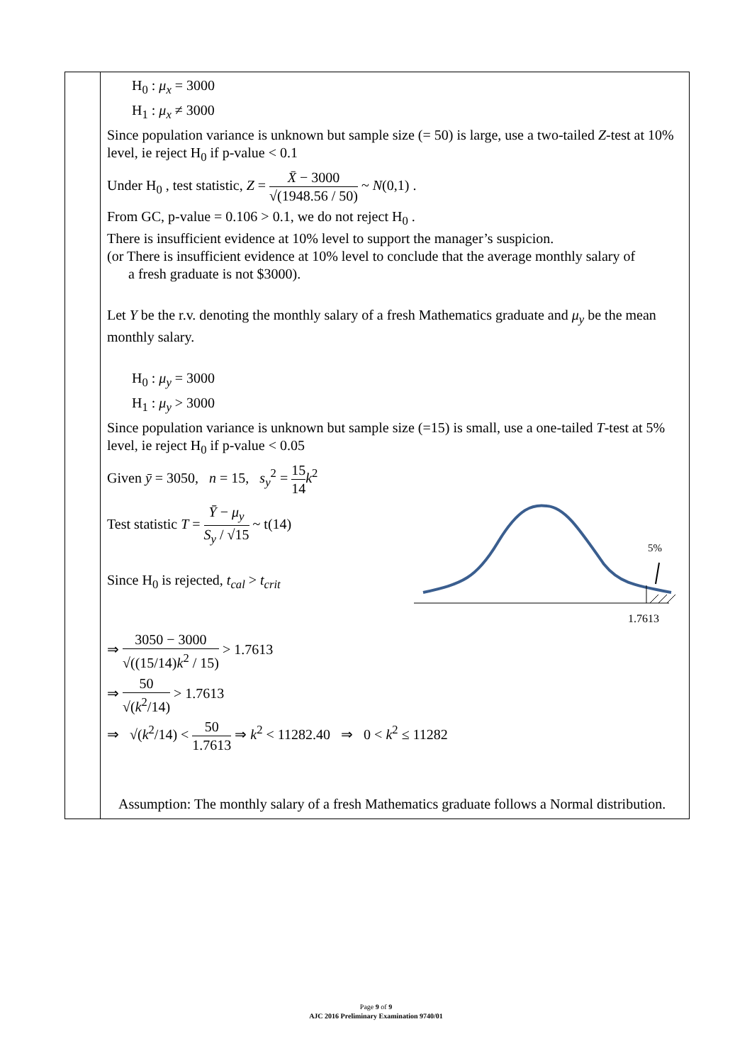| | H<sub>0</sub> : μ<sub>x</sub> = 3000 H<sub>1</sub> : μ<sub>x</sub> ≠ 3000 Since population variance is unknown but sample size (= 50) is large, use a two-tailed Z -test at 10% level, ie reject H<sub>0</sub> if p-value < 0.1 Under H<sub>0</sub> , test statistic, Z = X̄ − 3000 √(1948.56 / 50) ~ N (0,1) . From GC, p-value = 0.106 > 0.1, we do not reject H<sub>0</sub> . There is insufficient evidence at 10% level to support the manager’s suspicion. (or There is insufficient evidence at 10% level to conclude that the average monthly salary of a fresh graduate is not $3000). Let Y be the r.v. denoting the monthly salary of a fresh Mathematics graduate and μ<sub>y</sub> be the mean monthly salary. H<sub>0</sub> : μ<sub>y</sub> = 3000 H<sub>1</sub> : μ<sub>y</sub> > 3000 Since population variance is unknown but sample size (=15) is small, use a one-tailed T -test at 5% level, ie reject H<sub>0</sub> if p-value < 0.05 Given ȳ = 3050, n = 15, s<sub>y</sub><sup>2</sup> = 15 14 k<sup>2</sup> Test statistic T = Ȳ − μ<sub>y</sub> S<sub>y</sub> / √15 ~ t(14) Since H<sub>0</sub> is rejected, t<sub>cal</sub> > t<sub>crit</sub> 5% 1.7613 ⇒ 3050 − 3000 √((15/14) k<sup>2</sup> / 15) > 1.7613 ⇒ 50 √( k<sup>2</sup>/14) > 1.7613 ⇒ √( k<sup>2</sup>/14) < 50 1.7613 ⇒ k<sup>2</sup> < 11282.40 ⇒ 0 < k<sup>2</sup> ≤ 11282 Assumption: The monthly salary of a fresh Mathematics graduate follows a Normal distribution. |
Page 9 of 9
AJC 2016 Preliminary Examination 9740/01